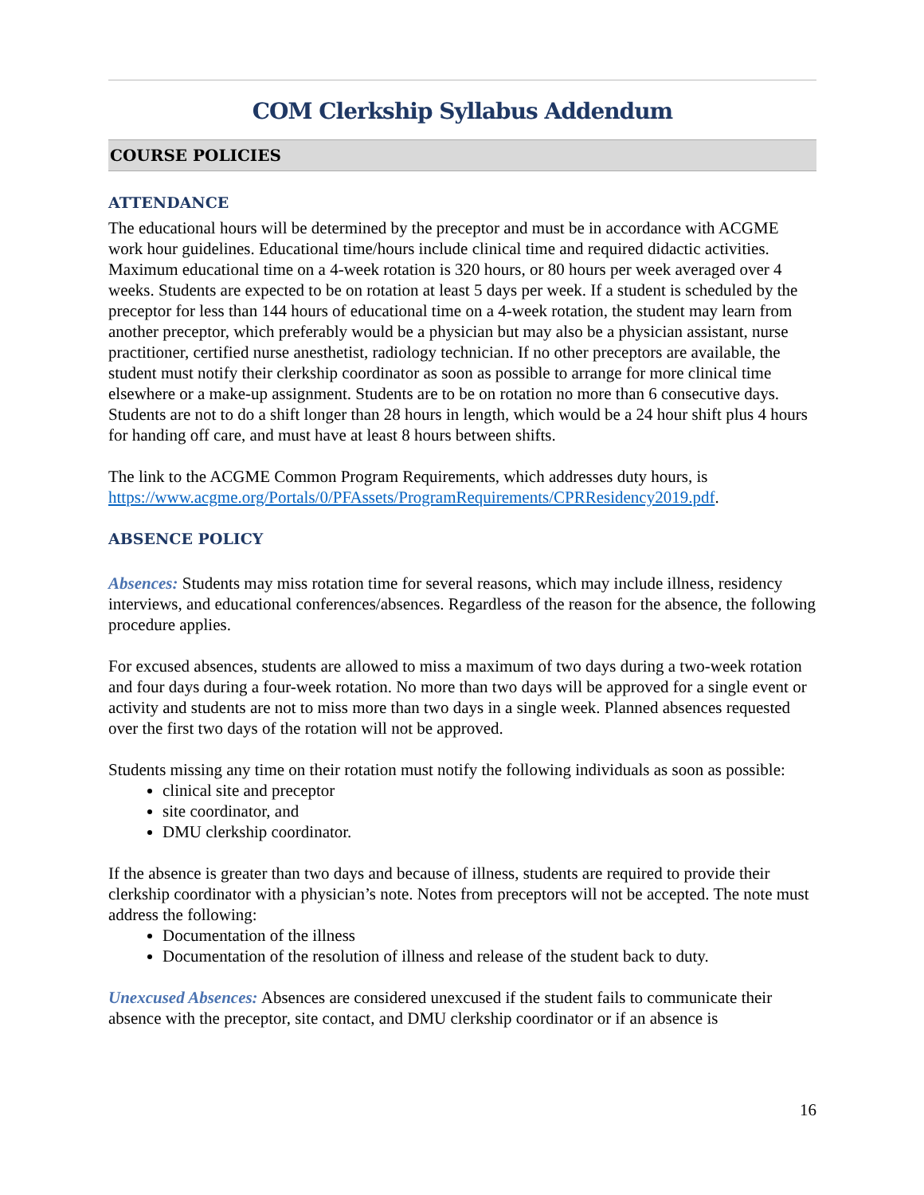COM Clerkship Syllabus Addendum
COURSE POLICIES
ATTENDANCE
The educational hours will be determined by the preceptor and must be in accordance with ACGME work hour guidelines. Educational time/hours include clinical time and required didactic activities. Maximum educational time on a 4-week rotation is 320 hours, or 80 hours per week averaged over 4 weeks. Students are expected to be on rotation at least 5 days per week. If a student is scheduled by the preceptor for less than 144 hours of educational time on a 4-week rotation, the student may learn from another preceptor, which preferably would be a physician but may also be a physician assistant, nurse practitioner, certified nurse anesthetist, radiology technician. If no other preceptors are available, the student must notify their clerkship coordinator as soon as possible to arrange for more clinical time elsewhere or a make-up assignment. Students are to be on rotation no more than 6 consecutive days. Students are not to do a shift longer than 28 hours in length, which would be a 24 hour shift plus 4 hours for handing off care, and must have at least 8 hours between shifts.
The link to the ACGME Common Program Requirements, which addresses duty hours, is https://www.acgme.org/Portals/0/PFAssets/ProgramRequirements/CPRResidency2019.pdf.
ABSENCE POLICY
Absences: Students may miss rotation time for several reasons, which may include illness, residency interviews, and educational conferences/absences. Regardless of the reason for the absence, the following procedure applies.
For excused absences, students are allowed to miss a maximum of two days during a two-week rotation and four days during a four-week rotation. No more than two days will be approved for a single event or activity and students are not to miss more than two days in a single week. Planned absences requested over the first two days of the rotation will not be approved.
Students missing any time on their rotation must notify the following individuals as soon as possible:
clinical site and preceptor
site coordinator, and
DMU clerkship coordinator.
If the absence is greater than two days and because of illness, students are required to provide their clerkship coordinator with a physician’s note. Notes from preceptors will not be accepted. The note must address the following:
Documentation of the illness
Documentation of the resolution of illness and release of the student back to duty.
Unexcused Absences: Absences are considered unexcused if the student fails to communicate their absence with the preceptor, site contact, and DMU clerkship coordinator or if an absence is
16